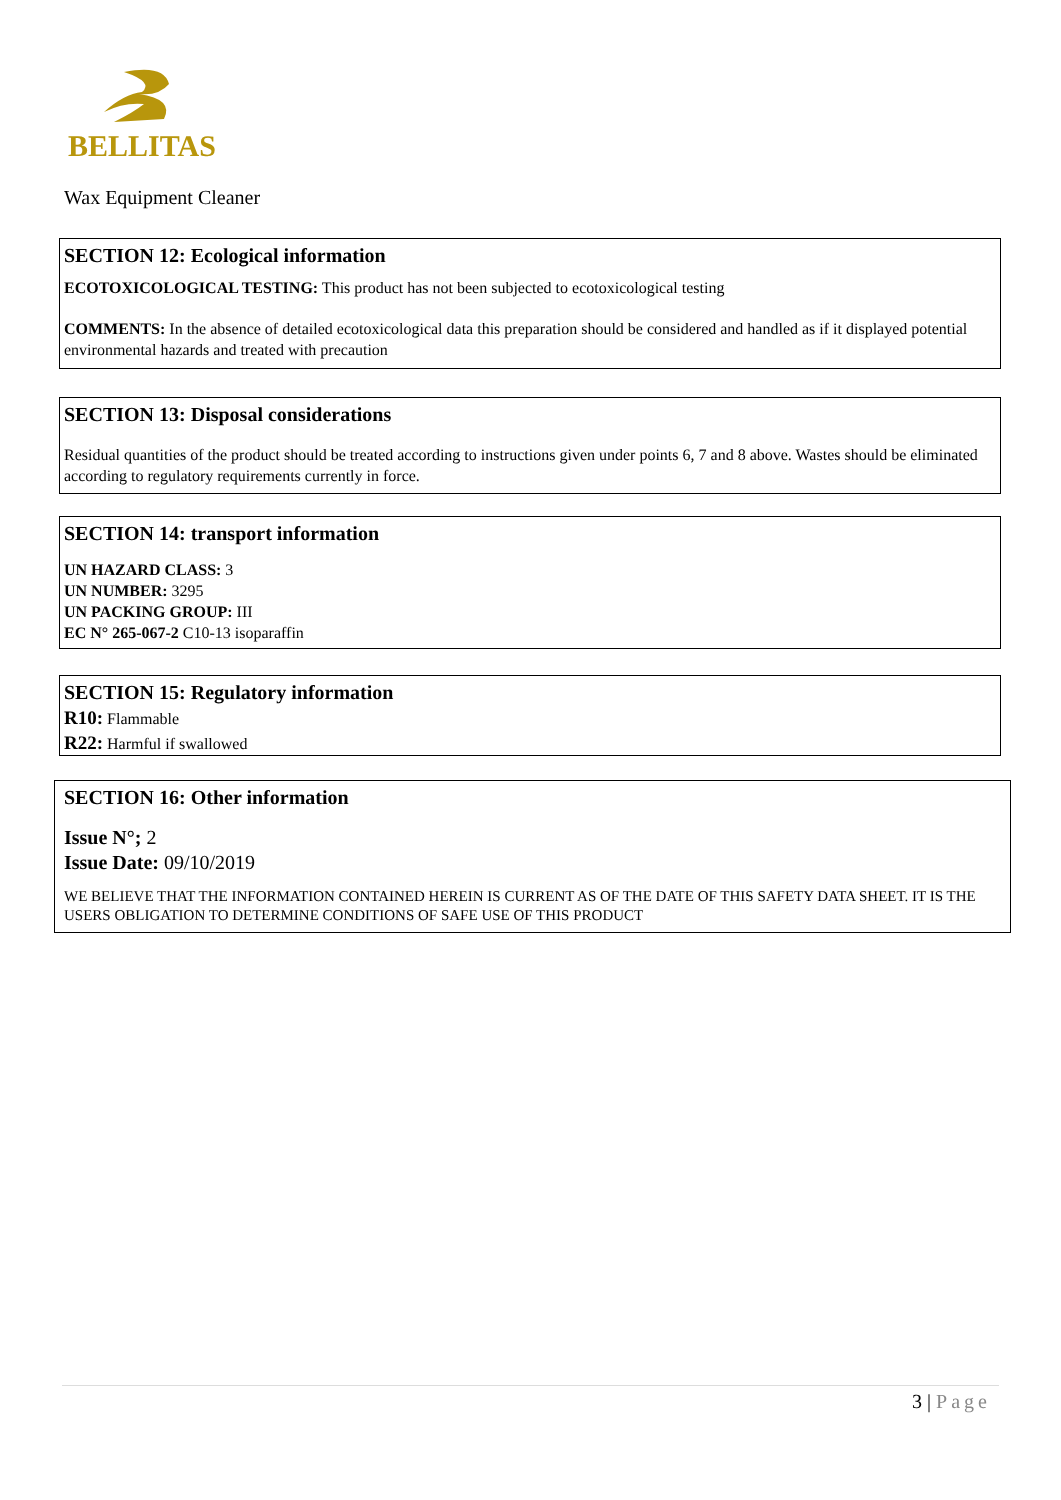BELLITAS
Wax Equipment Cleaner
SECTION 12: Ecological information
ECOTOXICOLOGICAL TESTING: This product has not been subjected to ecotoxicological testing
COMMENTS: In the absence of detailed ecotoxicological data this preparation should be considered and handled as if it displayed potential environmental hazards and treated with precaution
SECTION 13: Disposal considerations
Residual quantities of the product should be treated according to instructions given under points 6, 7 and 8 above. Wastes should be eliminated according to regulatory requirements currently in force.
SECTION 14: transport information
UN HAZARD CLASS: 3
UN NUMBER: 3295
UN PACKING GROUP: III
EC N° 265-067-2 C10-13 isoparaffin
SECTION 15: Regulatory information
R10: Flammable
R22: Harmful if swallowed
SECTION 16: Other information
Issue N°; 2
Issue Date: 09/10/2019
WE BELIEVE THAT THE INFORMATION CONTAINED HEREIN IS CURRENT AS OF THE DATE OF THIS SAFETY DATA SHEET. IT IS THE USERS OBLIGATION TO DETERMINE CONDITIONS OF SAFE USE OF THIS PRODUCT
3 | Page